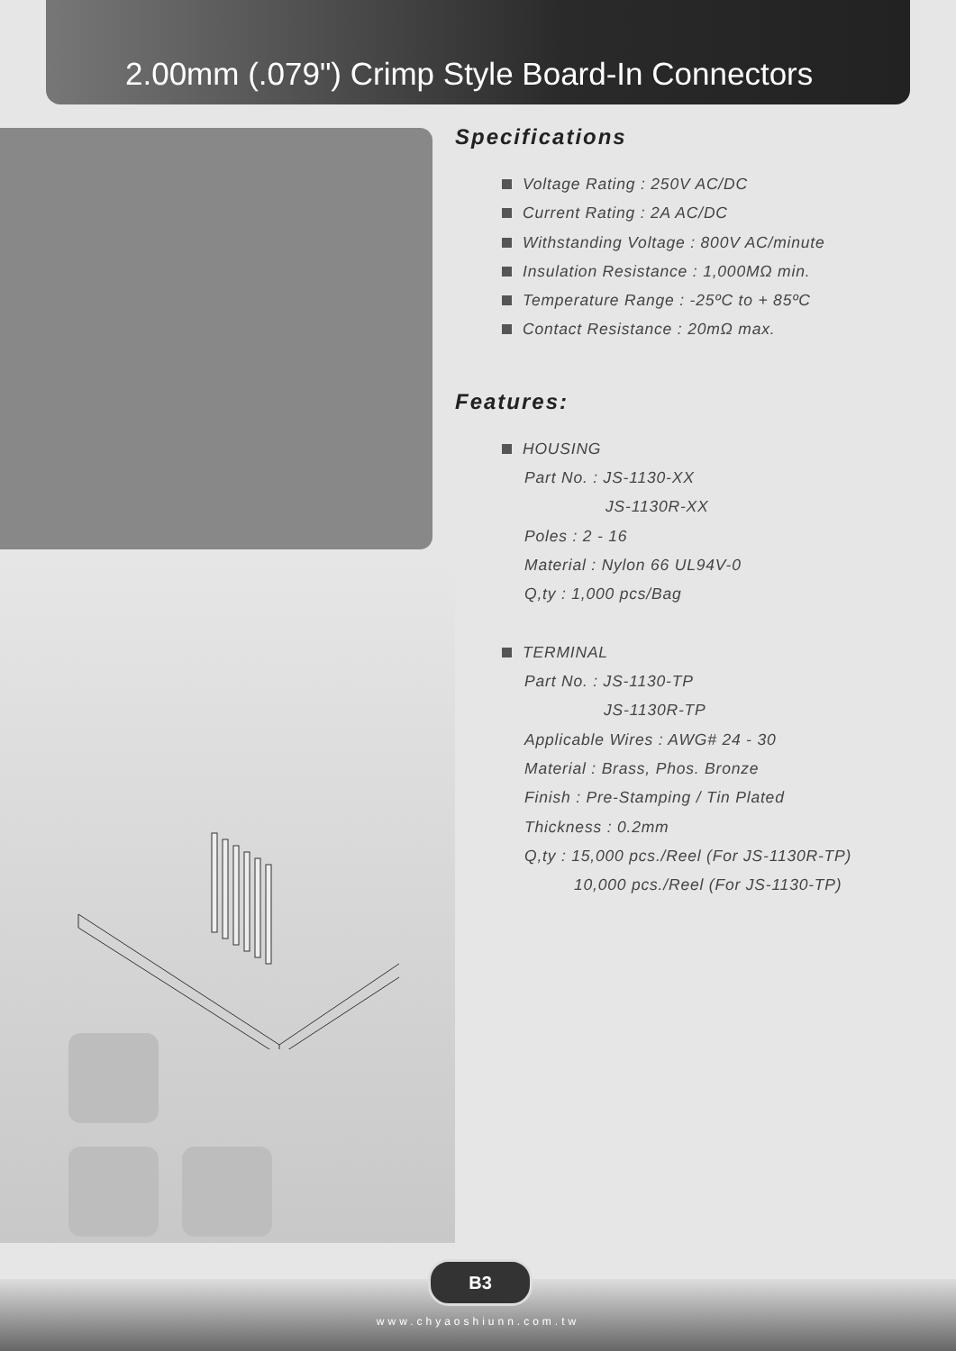2.00mm (.079") Crimp Style Board-In Connectors
Specifications
Voltage Rating : 250V AC/DC
Current Rating : 2A AC/DC
Withstanding Voltage : 800V AC/minute
Insulation Resistance : 1,000MΩ min.
Temperature Range : -25ºC to + 85ºC
Contact Resistance : 20mΩ max.
Features:
HOUSING
Part No. : JS-1130-XX
JS-1130R-XX
Poles : 2 - 16
Material : Nylon 66 UL94V-0
Q,ty : 1,000 pcs/Bag
TERMINAL
Part No. : JS-1130-TP
JS-1130R-TP
Applicable Wires : AWG# 24 - 30
Material : Brass, Phos. Bronze
Finish : Pre-Stamping / Tin Plated
Thickness : 0.2mm
Q,ty : 15,000 pcs./Reel (For JS-1130R-TP)
10,000 pcs./Reel (For JS-1130-TP)
B3
www.chyaoshiunn.com.tw